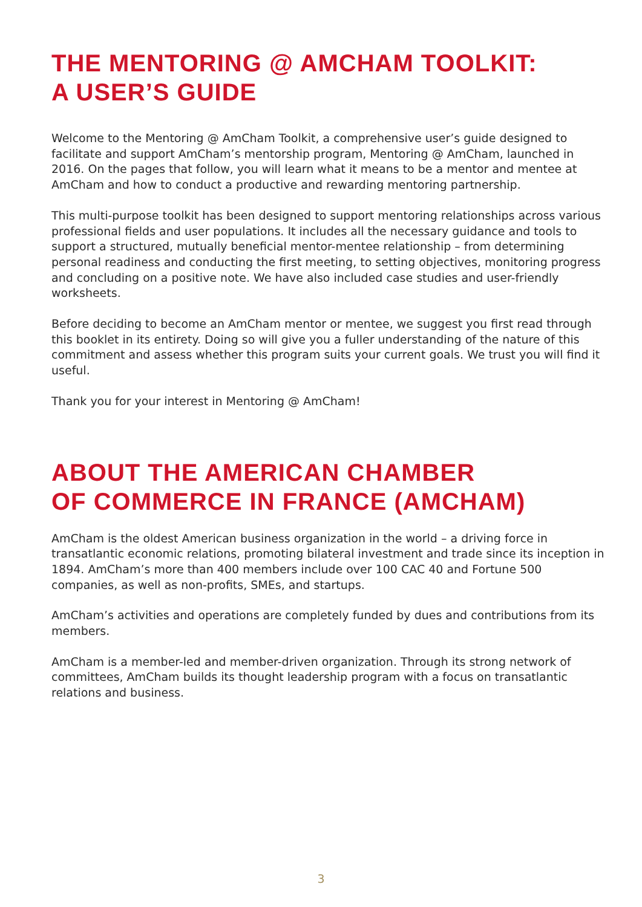THE MENTORING @ AMCHAM TOOLKIT:
A USER’S GUIDE
Welcome to the Mentoring @ AmCham Toolkit, a comprehensive user’s guide designed to facilitate and support AmCham’s mentorship program, Mentoring @ AmCham, launched in 2016. On the pages that follow, you will learn what it means to be a mentor and mentee at AmCham and how to conduct a productive and rewarding mentoring partnership.
This multi-purpose toolkit has been designed to support mentoring relationships across various professional fields and user populations. It includes all the necessary guidance and tools to support a structured, mutually beneficial mentor-mentee relationship – from determining personal readiness and conducting the first meeting, to setting objectives, monitoring progress and concluding on a positive note. We have also included case studies and user-friendly worksheets.
Before deciding to become an AmCham mentor or mentee, we suggest you first read through this booklet in its entirety. Doing so will give you a fuller understanding of the nature of this commitment and assess whether this program suits your current goals. We trust you will find it useful.
Thank you for your interest in Mentoring @ AmCham!
ABOUT THE AMERICAN CHAMBER
OF COMMERCE IN FRANCE (AMCHAM)
AmCham is the oldest American business organization in the world – a driving force in transatlantic economic relations, promoting bilateral investment and trade since its inception in 1894. AmCham’s more than 400 members include over 100 CAC 40 and Fortune 500 companies, as well as non-profits, SMEs, and startups.
AmCham’s activities and operations are completely funded by dues and contributions from its members.
AmCham is a member-led and member-driven organization. Through its strong network of committees, AmCham builds its thought leadership program with a focus on transatlantic relations and business.
3